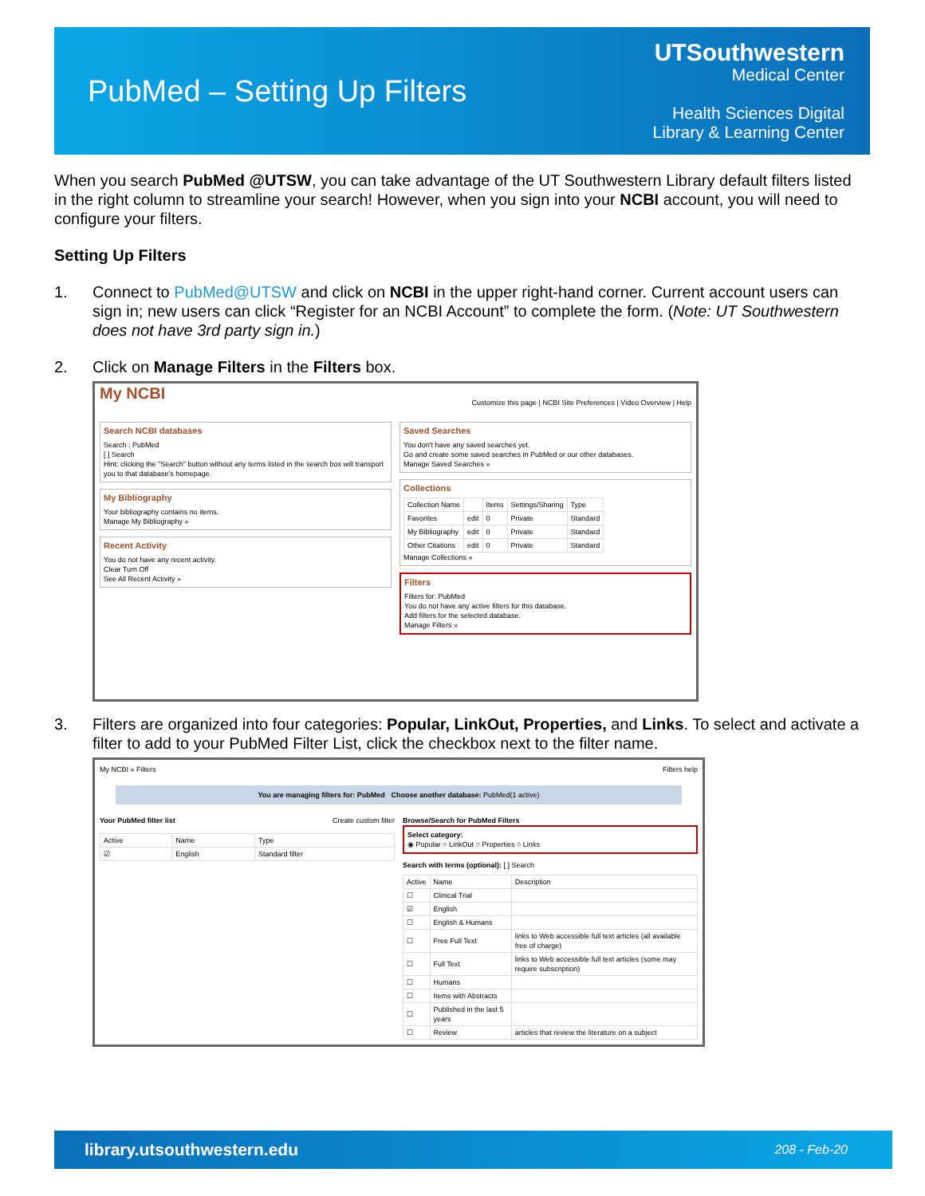PubMed – Setting Up Filters
UTSouthwestern
Medical Center
Health Sciences Digital
Library & Learning Center
When you search PubMed @UTSW, you can take advantage of the UT Southwestern Library default filters listed in the right column to streamline your search! However, when you sign into your NCBI account, you will need to configure your filters.
Setting Up Filters
1. Connect to PubMed@UTSW and click on NCBI in the upper right-hand corner. Current account users can sign in; new users can click “Register for an NCBI Account” to complete the form. (Note: UT Southwestern does not have 3rd party sign in.)
2. Click on Manage Filters in the Filters box.
My NCBI
Customize this page | NCBI Site Preferences | Video Overview | Help
Search NCBI databases
Search : PubMed
[ ] Search
Hint: clicking the "Search" button without any terms listed in the search box will transport you to that database's homepage.
My Bibliography
Your bibliography contains no items.
Manage My Bibliography »
Recent Activity
You do not have any recent activity.
Clear Turn Off
See All Recent Activity »
Saved Searches
You don't have any saved searches yet.
Go and create some saved searches in PubMed or our other databases.
Manage Saved Searches »
Collections
| Collection Name | | Items | Settings/Sharing | Type |
| --- | --- | --- | --- | --- |
| Favorites | edit | 0 | Private | Standard |
| My Bibliography | edit | 0 | Private | Standard |
| Other Citations | edit | 0 | Private | Standard |
Manage Collections »
Filters
Filters for: PubMed
You do not have any active filters for this database.
Add filters for the selected database.
Manage Filters »
3. Filters are organized into four categories: Popular, LinkOut, Properties, and Links. To select and activate a filter to add to your PubMed Filter List, click the checkbox next to the filter name.
My NCBI » Filters Filters help
You are managing filters for: PubMed Choose another database: PubMed(1 active)
Your PubMed filter list Create custom filter
| Active | Name | Type |
| --- | --- | --- |
| ☑ | English | Standard filter |
Browse/Search for PubMed Filters
Select category:
◉ Popular ○ LinkOut ○ Properties ○ Links
Search with terms (optional): [ ] Search
| Active | Name | Description |
| --- | --- | --- |
| ☐ | Clinical Trial | |
| ☑ | English | |
| ☐ | English & Humans | |
| ☐ | Free Full Text | links to Web accessible full text articles (all available free of charge) |
| ☐ | Full Text | links to Web accessible full text articles (some may require subscription) |
| ☐ | Humans | |
| ☐ | Items with Abstracts | |
| ☐ | Published in the last 5 years | |
| ☐ | Review | articles that review the literature on a subject |
library.utsouthwestern.edu 208 - Feb-20